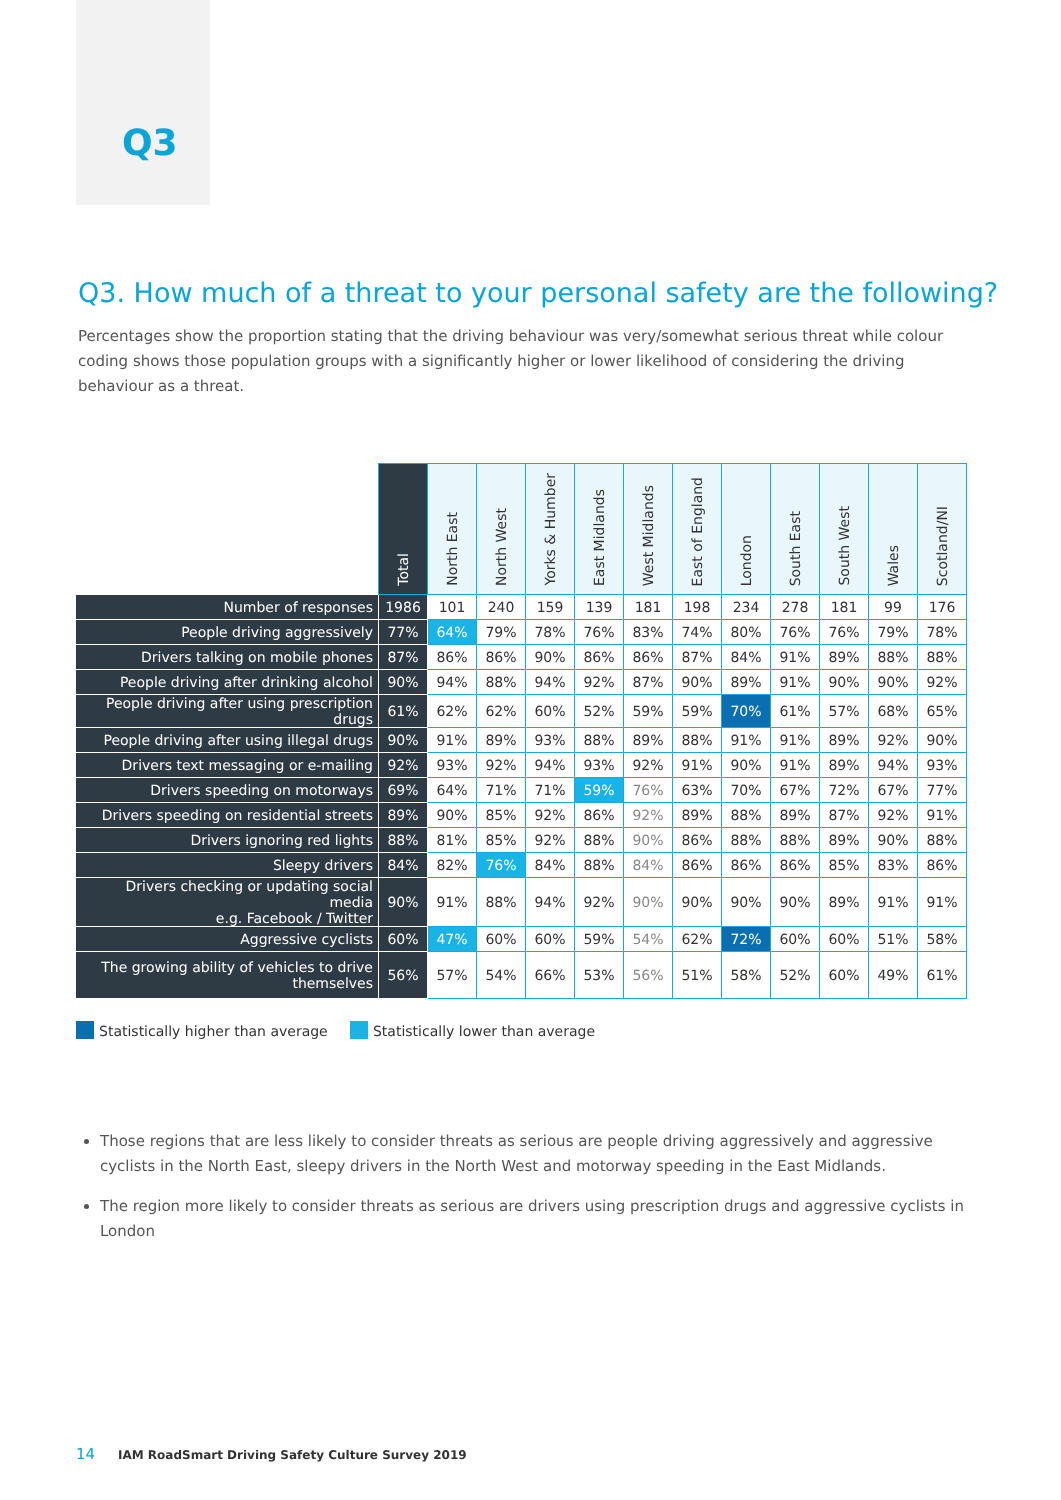Q3
Q3. How much of a threat to your personal safety are the following?
Percentages show the proportion stating that the driving behaviour was very/somewhat serious threat while colour coding shows those population groups with a significantly higher or lower likelihood of considering the driving behaviour as a threat.
| | Total | North East | North West | Yorks & Humber | East Midlands | West Midlands | East of England | London | South East | South West | Wales | Scotland/NI |
| --- | --- | --- | --- | --- | --- | --- | --- | --- | --- | --- | --- | --- |
| Number of responses | 1986 | 101 | 240 | 159 | 139 | 181 | 198 | 234 | 278 | 181 | 99 | 176 |
| People driving aggressively | 77% | 64% | 79% | 78% | 76% | 83% | 74% | 80% | 76% | 76% | 79% | 78% |
| Drivers talking on mobile phones | 87% | 86% | 86% | 90% | 86% | 86% | 87% | 84% | 91% | 89% | 88% | 88% |
| People driving after drinking alcohol | 90% | 94% | 88% | 94% | 92% | 87% | 90% | 89% | 91% | 90% | 90% | 92% |
| People driving after using prescription drugs | 61% | 62% | 62% | 60% | 52% | 59% | 59% | 70% | 61% | 57% | 68% | 65% |
| People driving after using illegal drugs | 90% | 91% | 89% | 93% | 88% | 89% | 88% | 91% | 91% | 89% | 92% | 90% |
| Drivers text messaging or e-mailing | 92% | 93% | 92% | 94% | 93% | 92% | 91% | 90% | 91% | 89% | 94% | 93% |
| Drivers speeding on motorways | 69% | 64% | 71% | 71% | 59% | 76% | 63% | 70% | 67% | 72% | 67% | 77% |
| Drivers speeding on residential streets | 89% | 90% | 85% | 92% | 86% | 92% | 89% | 88% | 89% | 87% | 92% | 91% |
| Drivers ignoring red lights | 88% | 81% | 85% | 92% | 88% | 90% | 86% | 88% | 88% | 89% | 90% | 88% |
| Sleepy drivers | 84% | 82% | 76% | 84% | 88% | 84% | 86% | 86% | 86% | 85% | 83% | 86% |
| Drivers checking or updating social media e.g. Facebook / Twitter | 90% | 91% | 88% | 94% | 92% | 90% | 90% | 90% | 90% | 89% | 91% | 91% |
| Aggressive cyclists | 60% | 47% | 60% | 60% | 59% | 54% | 62% | 72% | 60% | 60% | 51% | 58% |
| The growing ability of vehicles to drive themselves | 56% | 57% | 54% | 66% | 53% | 56% | 51% | 58% | 52% | 60% | 49% | 61% |
Statistically higher than average Statistically lower than average
Those regions that are less likely to consider threats as serious are people driving aggressively and aggressive cyclists in the North East, sleepy drivers in the North West and motorway speeding in the East Midlands.
The region more likely to consider threats as serious are drivers using prescription drugs and aggressive cyclists in London
14 IAM RoadSmart Driving Safety Culture Survey 2019